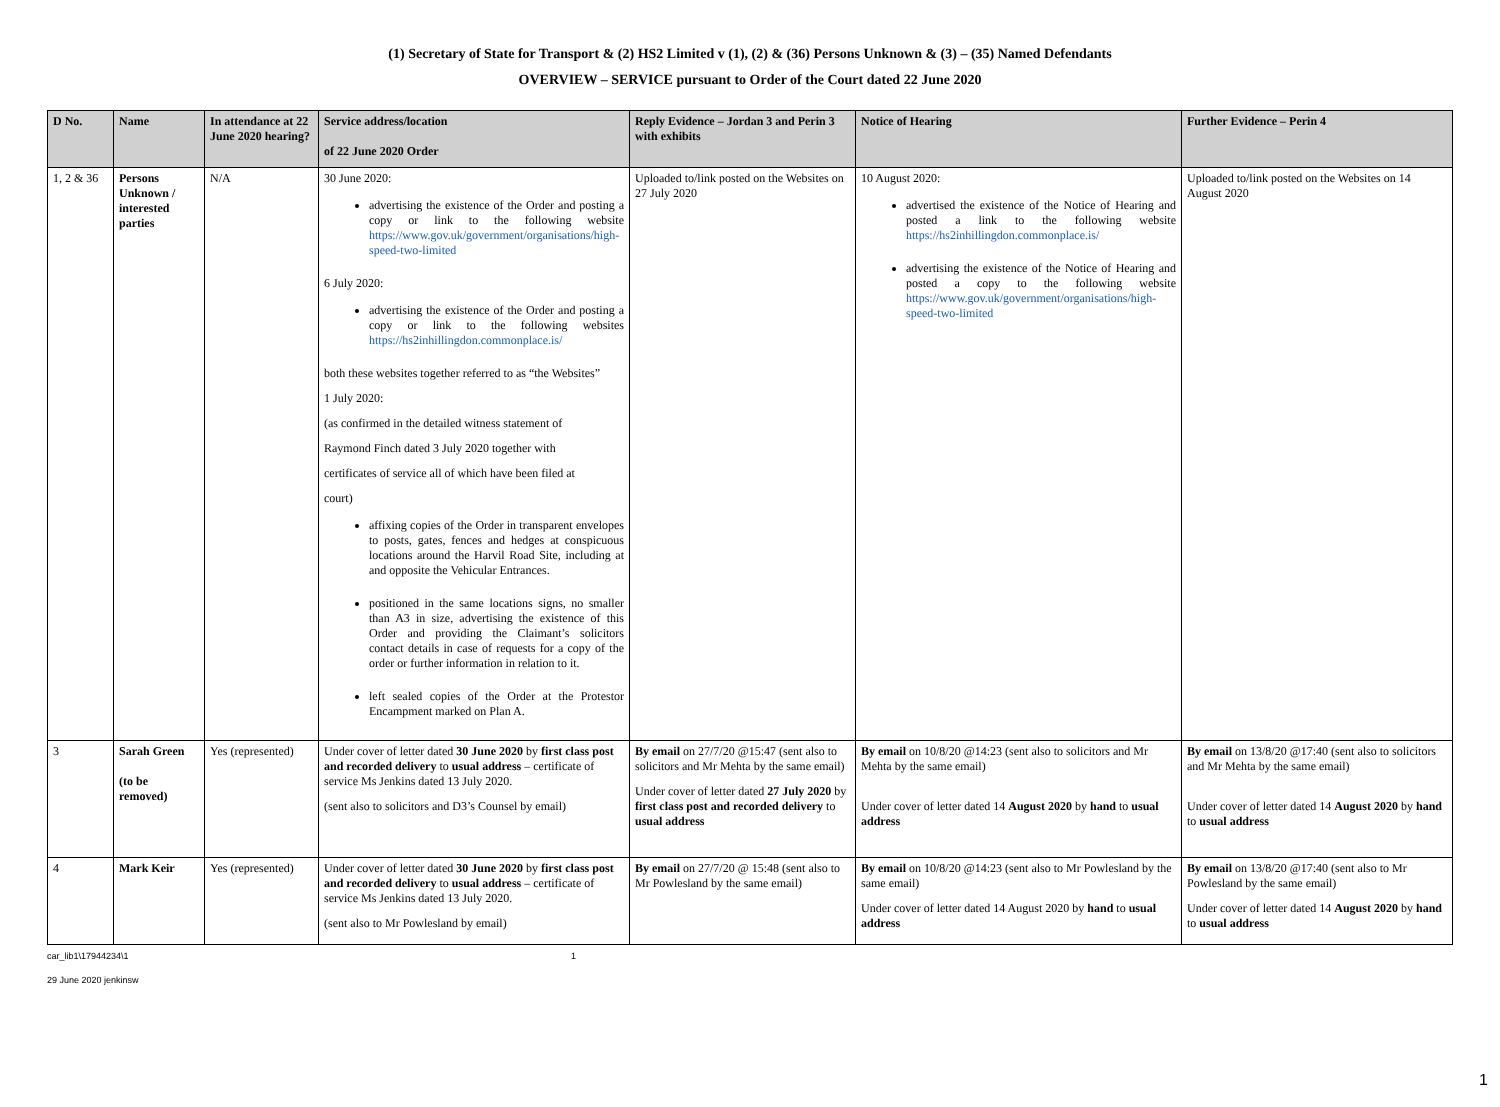(1) Secretary of State for Transport & (2) HS2 Limited v (1), (2) & (36) Persons Unknown & (3) – (35) Named Defendants
OVERVIEW – SERVICE pursuant to Order of the Court dated 22 June 2020
| D No. | Name | In attendance at 22 June 2020 hearing? | Service address/location of 22 June 2020 Order | Reply Evidence – Jordan 3 and Perin 3 with exhibits | Notice of Hearing | Further Evidence – Perin 4 |
| --- | --- | --- | --- | --- | --- | --- |
| 1, 2 & 36 | Persons Unknown / interested parties | N/A | 30 June 2020: advertising the existence of the Order and posting a copy or link to the following website https://www.gov.uk/government/organisations/high-speed-two-limited 6 July 2020: advertising the existence of the Order and posting a copy or link to the following websites https://hs2inhillingdon.commonplace.is/ both these websites together referred to as “the Websites” 1 July 2020: (as confirmed in the detailed witness statement of Raymond Finch dated 3 July 2020 together with certificates of service all of which have been filed at court) affixing copies of the Order in transparent envelopes to posts, gates, fences and hedges at conspicuous locations around the Harvil Road Site, including at and opposite the Vehicular Entrances. positioned in the same locations signs, no smaller than A3 in size, advertising the existence of this Order and providing the Claimant’s solicitors contact details in case of requests for a copy of the order or further information in relation to it. left sealed copies of the Order at the Protestor Encampment marked on Plan A. | Uploaded to/link posted on the Websites on 27 July 2020 | 10 August 2020: advertised the existence of the Notice of Hearing and posted a link to the following website https://hs2inhillingdon.commonplace.is/ advertising the existence of the Notice of Hearing and posted a copy to the following website https://www.gov.uk/government/organisations/high-speed-two-limited | Uploaded to/link posted on the Websites on 14 August 2020 |
| 3 | Sarah Green (to be removed) | Yes (represented) | Under cover of letter dated 30 June 2020 by first class post and recorded delivery to usual address – certificate of service Ms Jenkins dated 13 July 2020. (sent also to solicitors and D3’s Counsel by email) | By email on 27/7/20 @15:47 (sent also to solicitors and Mr Mehta by the same email) Under cover of letter dated 27 July 2020 by first class post and recorded delivery to usual address | By email on 10/8/20 @14:23 (sent also to solicitors and Mr Mehta by the same email) Under cover of letter dated 14 August 2020 by hand to usual address | By email on 13/8/20 @17:40 (sent also to solicitors and Mr Mehta by the same email) Under cover of letter dated 14 August 2020 by hand to usual address |
| 4 | Mark Keir | Yes (represented) | Under cover of letter dated 30 June 2020 by first class post and recorded delivery to usual address – certificate of service Ms Jenkins dated 13 July 2020. (sent also to Mr Powlesland by email) | By email on 27/7/20 @ 15:48 (sent also to Mr Powlesland by the same email) | By email on 10/8/20 @14:23 (sent also to Mr Powlesland by the same email) Under cover of letter dated 14 August 2020 by hand to usual address | By email on 13/8/20 @17:40 (sent also to Mr Powlesland by the same email) Under cover of letter dated 14 August 2020 by hand to usual address |
car_lib1\17944234\1 1
29 June 2020 jenkinsw
1